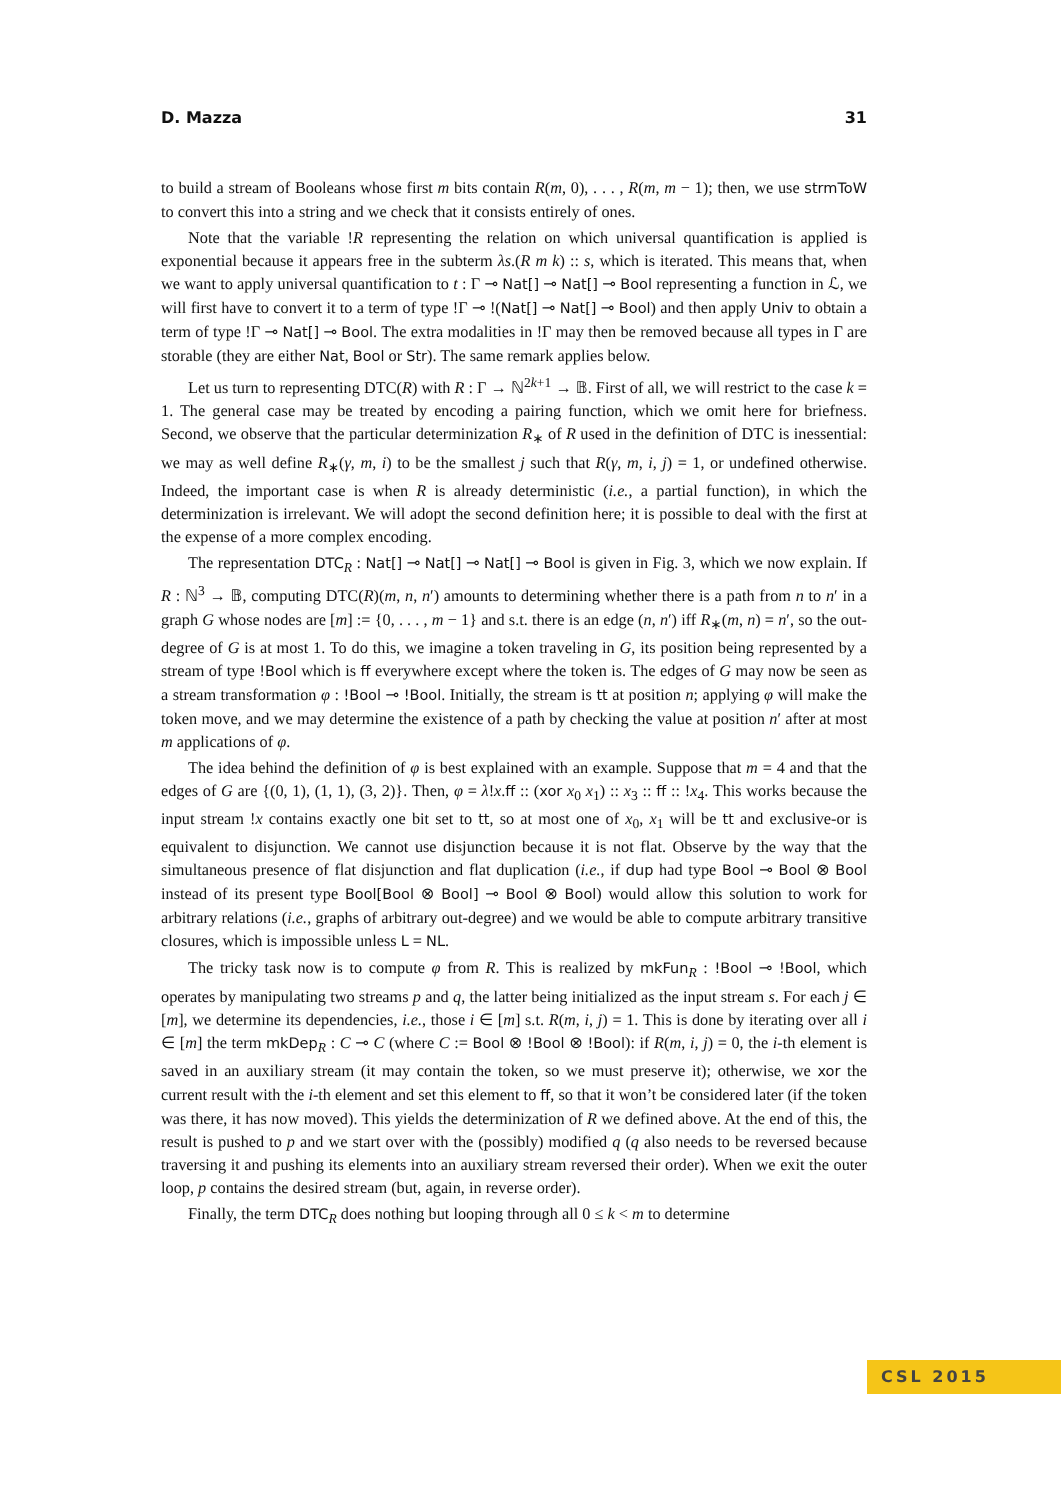D. Mazza 31
to build a stream of Booleans whose first m bits contain R(m, 0), . . . , R(m, m − 1); then, we use strmToW to convert this into a string and we check that it consists entirely of ones.
Note that the variable !R representing the relation on which universal quantification is applied is exponential because it appears free in the subterm λs.(R m k) :: s, which is iterated. This means that, when we want to apply universal quantification to t : Γ ⊸ Nat[] ⊸ Nat[] ⊸ Bool representing a function in ℒ, we will first have to convert it to a term of type !Γ ⊸ !(Nat[] ⊸ Nat[] ⊸ Bool) and then apply Univ to obtain a term of type !Γ ⊸ Nat[] ⊸ Bool. The extra modalities in !Γ may then be removed because all types in Γ are storable (they are either Nat, Bool or Str). The same remark applies below.
Let us turn to representing DTC(R) with R : Γ → ℕ<sup>2k+1</sup> → 𝔹. First of all, we will restrict to the case k = 1. The general case may be treated by encoding a pairing function, which we omit here for briefness. Second, we observe that the particular determinization R<sub>∗</sub> of R used in the definition of DTC is inessential: we may as well define R<sub>∗</sub>(γ, m, i) to be the smallest j such that R(γ, m, i, j) = 1, or undefined otherwise. Indeed, the important case is when R is already deterministic (i.e., a partial function), in which the determinization is irrelevant. We will adopt the second definition here; it is possible to deal with the first at the expense of a more complex encoding.
The representation DTC<sub>R</sub> : Nat[] ⊸ Nat[] ⊸ Nat[] ⊸ Bool is given in Fig. 3, which we now explain. If R : ℕ<sup>3</sup> → 𝔹, computing DTC(R)(m, n, n′) amounts to determining whether there is a path from n to n′ in a graph G whose nodes are [m] := {0, . . . , m − 1} and s.t. there is an edge (n, n′) iff R<sub>∗</sub>(m, n) = n′, so the out-degree of G is at most 1. To do this, we imagine a token traveling in G, its position being represented by a stream of type !Bool which is ff everywhere except where the token is. The edges of G may now be seen as a stream transformation φ : !Bool ⊸ !Bool. Initially, the stream is tt at position n; applying φ will make the token move, and we may determine the existence of a path by checking the value at position n′ after at most m applications of φ.
The idea behind the definition of φ is best explained with an example. Suppose that m = 4 and that the edges of G are {(0, 1), (1, 1), (3, 2)}. Then, φ = λ!x.ff :: (xor x<sub>0</sub> x<sub>1</sub>) :: x<sub>3</sub> :: ff :: !x<sub>4</sub>. This works because the input stream !x contains exactly one bit set to tt, so at most one of x<sub>0</sub>, x<sub>1</sub> will be tt and exclusive-or is equivalent to disjunction. We cannot use disjunction because it is not flat. Observe by the way that the simultaneous presence of flat disjunction and flat duplication (i.e., if dup had type Bool ⊸ Bool ⊗ Bool instead of its present type Bool[Bool ⊗ Bool] ⊸ Bool ⊗ Bool) would allow this solution to work for arbitrary relations (i.e., graphs of arbitrary out-degree) and we would be able to compute arbitrary transitive closures, which is impossible unless L = NL.
The tricky task now is to compute φ from R. This is realized by mkFun<sub>R</sub> : !Bool ⊸ !Bool, which operates by manipulating two streams p and q, the latter being initialized as the input stream s. For each j ∈ [m], we determine its dependencies, i.e., those i ∈ [m] s.t. R(m, i, j) = 1. This is done by iterating over all i ∈ [m] the term mkDep<sub>R</sub> : C ⊸ C (where C := Bool ⊗ !Bool ⊗ !Bool): if R(m, i, j) = 0, the i-th element is saved in an auxiliary stream (it may contain the token, so we must preserve it); otherwise, we xor the current result with the i-th element and set this element to ff, so that it won’t be considered later (if the token was there, it has now moved). This yields the determinization of R we defined above. At the end of this, the result is pushed to p and we start over with the (possibly) modified q (q also needs to be reversed because traversing it and pushing its elements into an auxiliary stream reversed their order). When we exit the outer loop, p contains the desired stream (but, again, in reverse order).
Finally, the term DTC<sub>R</sub> does nothing but looping through all 0 ≤ k < m to determine
CSL 2015